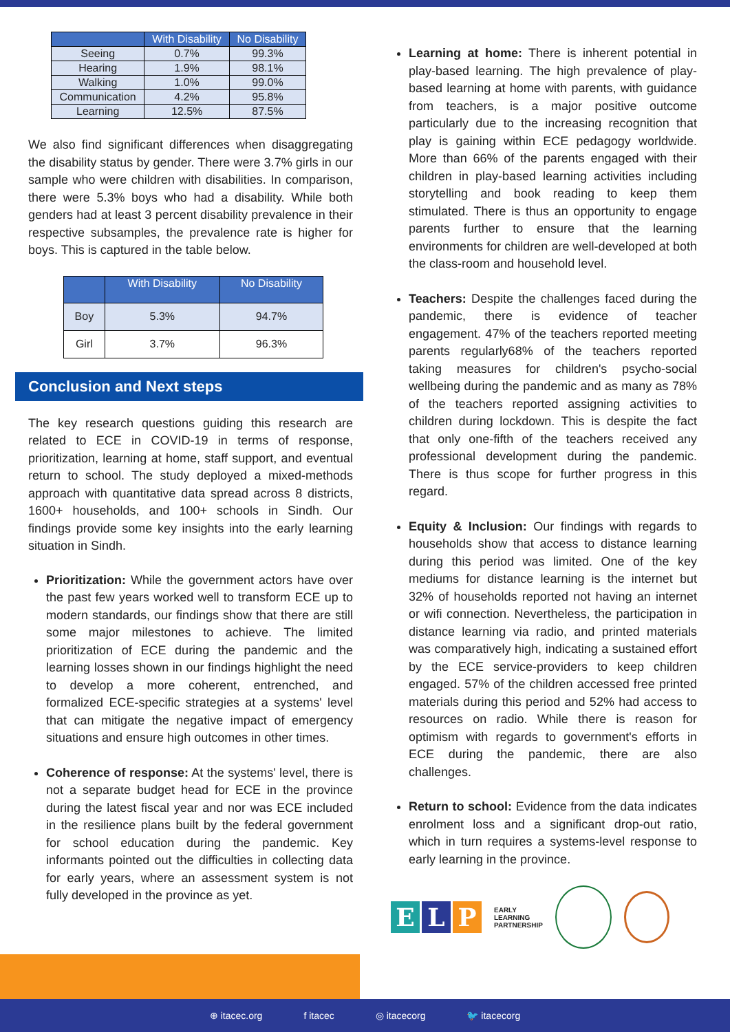| | With Disability | No Disability |
| --- | --- | --- |
| Seeing | 0.7% | 99.3% |
| Hearing | 1.9% | 98.1% |
| Walking | 1.0% | 99.0% |
| Communication | 4.2% | 95.8% |
| Learning | 12.5% | 87.5% |
We also find significant differences when disaggregating the disability status by gender. There were 3.7% girls in our sample who were children with disabilities. In comparison, there were 5.3% boys who had a disability. While both genders had at least 3 percent disability prevalence in their respective subsamples, the prevalence rate is higher for boys. This is captured in the table below.
| | With Disability | No Disability |
| --- | --- | --- |
| Boy | 5.3% | 94.7% |
| Girl | 3.7% | 96.3% |
Conclusion and Next steps
The key research questions guiding this research are related to ECE in COVID-19 in terms of response, prioritization, learning at home, staff support, and eventual return to school. The study deployed a mixed-methods approach with quantitative data spread across 8 districts, 1600+ households, and 100+ schools in Sindh. Our findings provide some key insights into the early learning situation in Sindh.
Prioritization: While the government actors have over the past few years worked well to transform ECE up to modern standards, our findings show that there are still some major milestones to achieve. The limited prioritization of ECE during the pandemic and the learning losses shown in our findings highlight the need to develop a more coherent, entrenched, and formalized ECE-specific strategies at a systems' level that can mitigate the negative impact of emergency situations and ensure high outcomes in other times.
Coherence of response: At the systems' level, there is not a separate budget head for ECE in the province during the latest fiscal year and nor was ECE included in the resilience plans built by the federal government for school education during the pandemic. Key informants pointed out the difficulties in collecting data for early years, where an assessment system is not fully developed in the province as yet.
Learning at home: There is inherent potential in play-based learning. The high prevalence of play-based learning at home with parents, with guidance from teachers, is a major positive outcome particularly due to the increasing recognition that play is gaining within ECE pedagogy worldwide. More than 66% of the parents engaged with their children in play-based learning activities including storytelling and book reading to keep them stimulated. There is thus an opportunity to engage parents further to ensure that the learning environments for children are well-developed at both the class-room and household level.
Teachers: Despite the challenges faced during the pandemic, there is evidence of teacher engagement. 47% of the teachers reported meeting parents regularly68% of the teachers reported taking measures for children's psycho-social wellbeing during the pandemic and as many as 78% of the teachers reported assigning activities to children during lockdown. This is despite the fact that only one-fifth of the teachers received any professional development during the pandemic. There is thus scope for further progress in this regard.
Equity & Inclusion: Our findings with regards to households show that access to distance learning during this period was limited. One of the key mediums for distance learning is the internet but 32% of households reported not having an internet or wifi connection. Nevertheless, the participation in distance learning via radio, and printed materials was comparatively high, indicating a sustained effort by the ECE service-providers to keep children engaged. 57% of the children accessed free printed materials during this period and 52% had access to resources on radio. While there is reason for optimism with regards to government's efforts in ECE during the pandemic, there are also challenges.
Return to school: Evidence from the data indicates enrolment loss and a significant drop-out ratio, which in turn requires a systems-level response to early learning in the province.
E L P
EARLY
LEARNING
PARTNERSHIP
⊕ itacec.org f itacec ◎ itacecorg 🐦 itacecorg